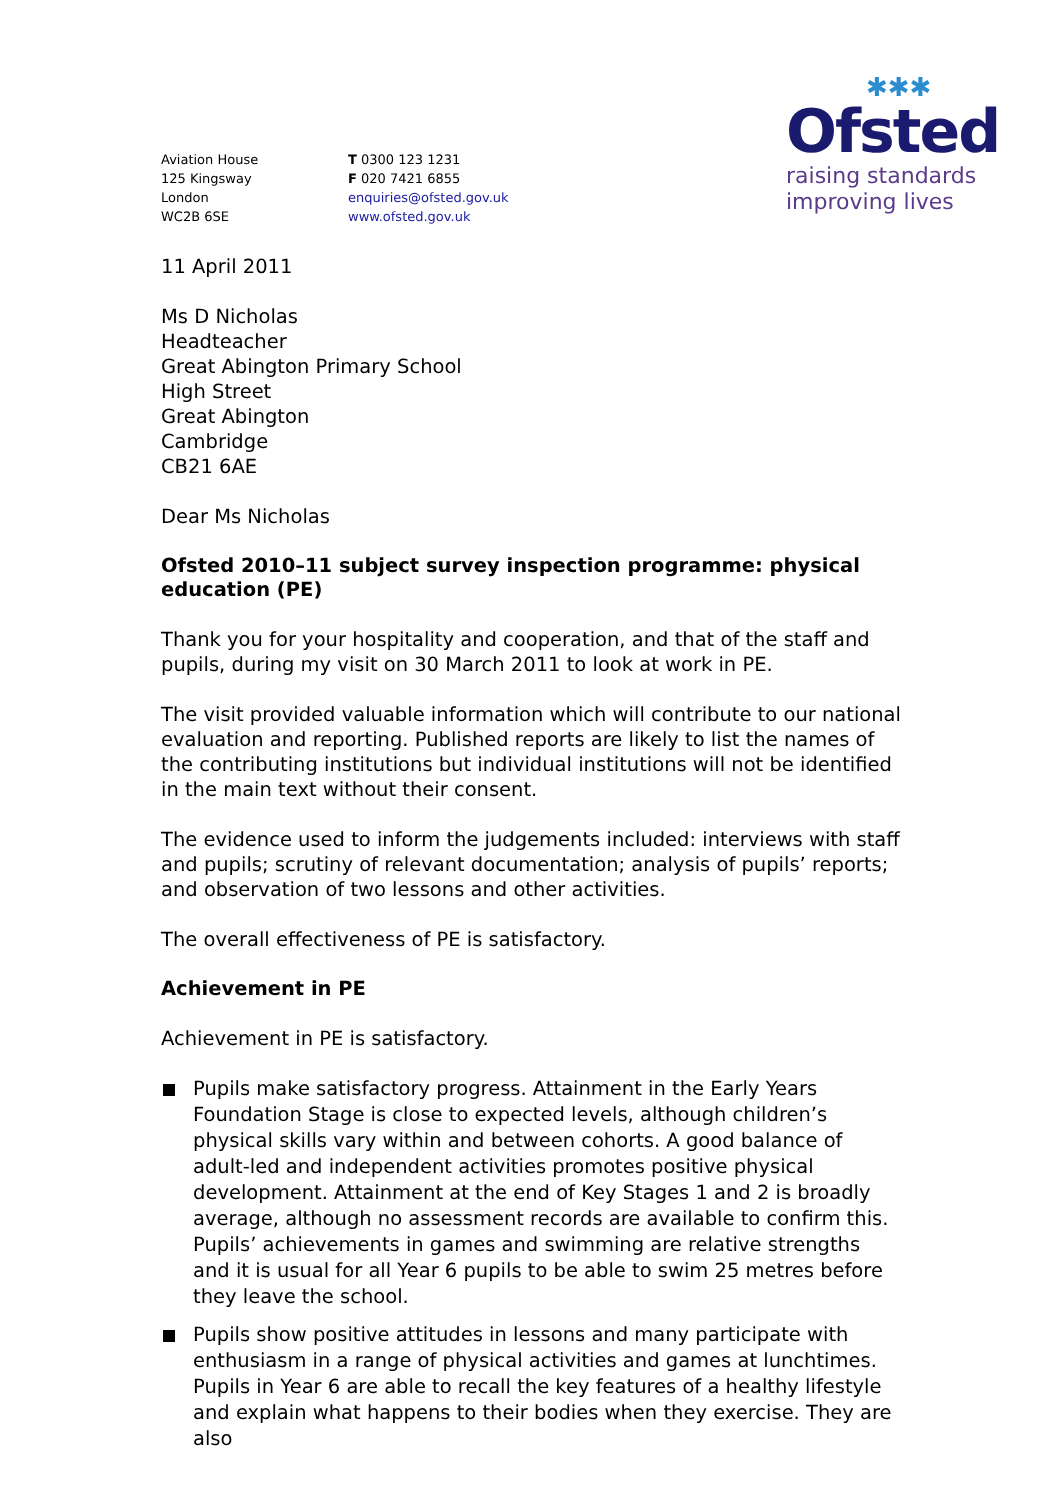Aviation House
125 Kingsway
London
WC2B 6SE
T 0300 123 1231
F 020 7421 6855
enquiries@ofsted.gov.uk
www.ofsted.gov.uk
✱✱✱
Ofsted
raising standards
improving lives
11 April 2011
Ms D Nicholas
Headteacher
Great Abington Primary School
High Street
Great Abington
Cambridge
CB21 6AE
Dear Ms Nicholas
Ofsted 2010–11 subject survey inspection programme: physical education (PE)
Thank you for your hospitality and cooperation, and that of the staff and pupils, during my visit on 30 March 2011 to look at work in PE.
The visit provided valuable information which will contribute to our national evaluation and reporting. Published reports are likely to list the names of the contributing institutions but individual institutions will not be identified in the main text without their consent.
The evidence used to inform the judgements included: interviews with staff and pupils; scrutiny of relevant documentation; analysis of pupils’ reports; and observation of two lessons and other activities.
The overall effectiveness of PE is satisfactory.
Achievement in PE
Achievement in PE is satisfactory.
Pupils make satisfactory progress. Attainment in the Early Years Foundation Stage is close to expected levels, although children’s physical skills vary within and between cohorts. A good balance of adult-led and independent activities promotes positive physical development. Attainment at the end of Key Stages 1 and 2 is broadly average, although no assessment records are available to confirm this. Pupils’ achievements in games and swimming are relative strengths and it is usual for all Year 6 pupils to be able to swim 25 metres before they leave the school.
Pupils show positive attitudes in lessons and many participate with enthusiasm in a range of physical activities and games at lunchtimes. Pupils in Year 6 are able to recall the key features of a healthy lifestyle and explain what happens to their bodies when they exercise. They are also